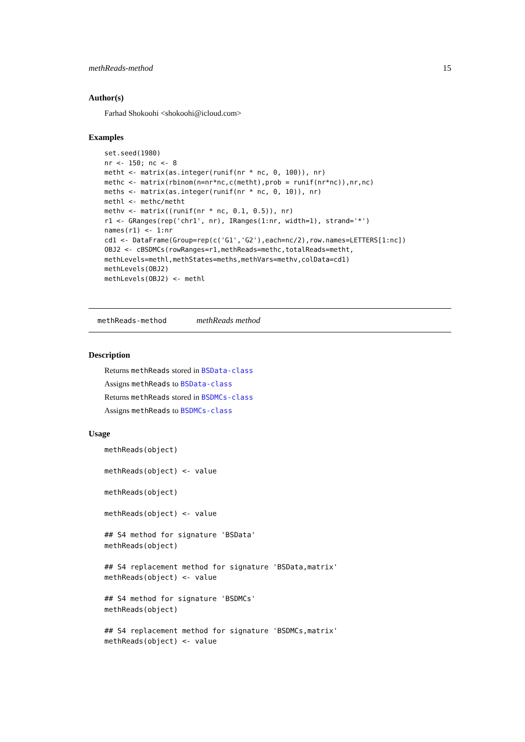methReads-method 15
Author(s)
Farhad Shokoohi <shokoohi@icloud.com>
Examples
set.seed(1980)
nr <- 150; nc <- 8
metht <- matrix(as.integer(runif(nr * nc, 0, 100)), nr)
methc <- matrix(rbinom(n=nr*nc,c(metht),prob = runif(nr*nc)),nr,nc)
meths <- matrix(as.integer(runif(nr * nc, 0, 10)), nr)
methl <- methc/metht
methv <- matrix((runif(nr * nc, 0.1, 0.5)), nr)
r1 <- GRanges(rep('chr1', nr), IRanges(1:nr, width=1), strand='*')
names(r1) <- 1:nr
cd1 <- DataFrame(Group=rep(c('G1','G2'),each=nc/2),row.names=LETTERS[1:nc])
OBJ2 <- cBSDMCs(rowRanges=r1,methReads=methc,totalReads=metht,
methLevels=methl,methStates=meths,methVars=methv,colData=cd1)
methLevels(OBJ2)
methLevels(OBJ2) <- methl
methReads-method methReads method
Description
Returns methReads stored in BSData-class
Assigns methReads to BSData-class
Returns methReads stored in BSDMCs-class
Assigns methReads to BSDMCs-class
Usage
methReads(object)

methReads(object) <- value

methReads(object)

methReads(object) <- value

## S4 method for signature 'BSData'
methReads(object)

## S4 replacement method for signature 'BSData,matrix'
methReads(object) <- value

## S4 method for signature 'BSDMCs'
methReads(object)

## S4 replacement method for signature 'BSDMCs,matrix'
methReads(object) <- value